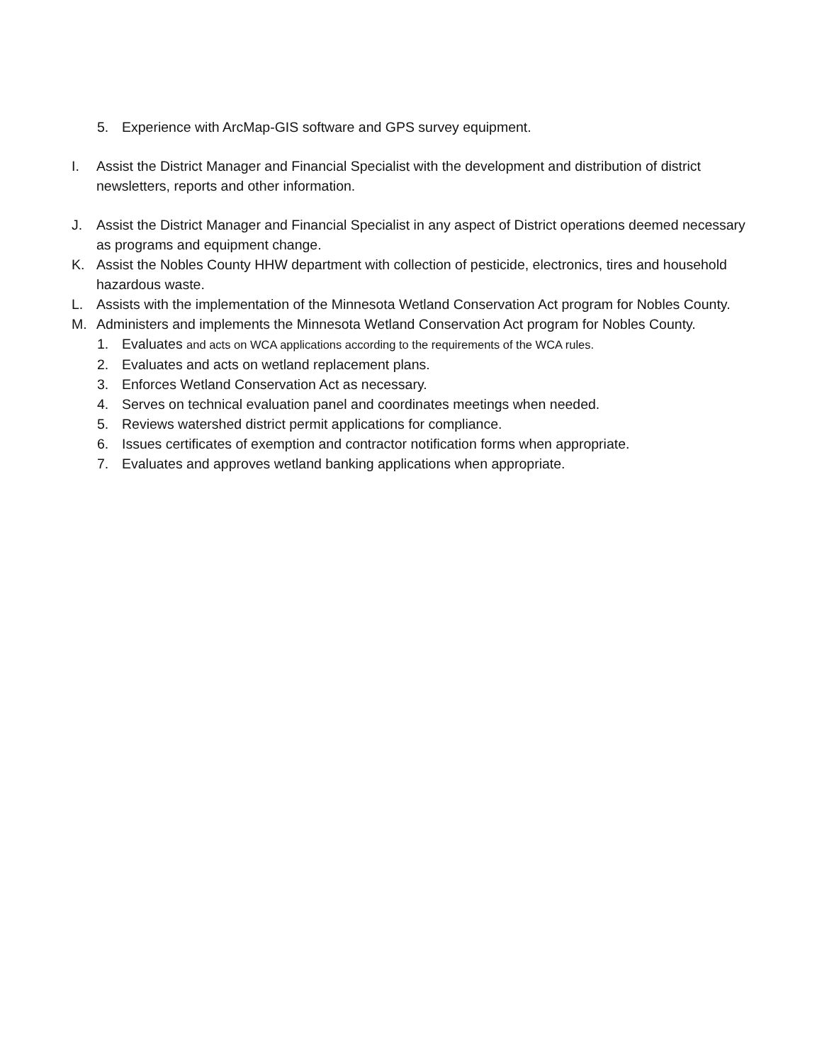5. Experience with ArcMap-GIS software and GPS survey equipment.
I. Assist the District Manager and Financial Specialist with the development and distribution of district newsletters, reports and other information.
J. Assist the District Manager and Financial Specialist in any aspect of District operations deemed necessary as programs and equipment change.
K. Assist the Nobles County HHW department with collection of pesticide, electronics, tires and household hazardous waste.
L. Assists with the implementation of the Minnesota Wetland Conservation Act program for Nobles County.
M. Administers and implements the Minnesota Wetland Conservation Act program for Nobles County.
1. Evaluates and acts on WCA applications according to the requirements of the WCA rules.
2. Evaluates and acts on wetland replacement plans.
3. Enforces Wetland Conservation Act as necessary.
4. Serves on technical evaluation panel and coordinates meetings when needed.
5. Reviews watershed district permit applications for compliance.
6. Issues certificates of exemption and contractor notification forms when appropriate.
7. Evaluates and approves wetland banking applications when appropriate.